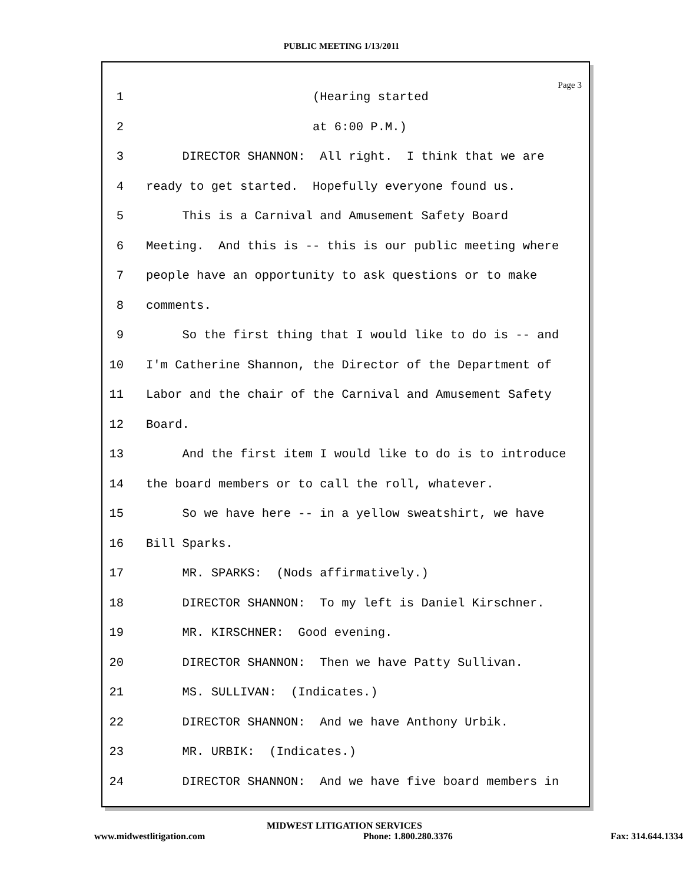PUBLIC MEETING 1/13/2011
Page 3
1 (Hearing started
2 at 6:00 P.M.)
3 DIRECTOR SHANNON: All right. I think that we are
4 ready to get started. Hopefully everyone found us.
5 This is a Carnival and Amusement Safety Board
6 Meeting. And this is -- this is our public meeting where
7 people have an opportunity to ask questions or to make
8 comments.
9 So the first thing that I would like to do is -- and
10 I'm Catherine Shannon, the Director of the Department of
11 Labor and the chair of the Carnival and Amusement Safety
12 Board.
13 And the first item I would like to do is to introduce
14 the board members or to call the roll, whatever.
15 So we have here -- in a yellow sweatshirt, we have
16 Bill Sparks.
17 MR. SPARKS: (Nods affirmatively.)
18 DIRECTOR SHANNON: To my left is Daniel Kirschner.
19 MR. KIRSCHNER: Good evening.
20 DIRECTOR SHANNON: Then we have Patty Sullivan.
21 MS. SULLIVAN: (Indicates.)
22 DIRECTOR SHANNON: And we have Anthony Urbik.
23 MR. URBIK: (Indicates.)
24 DIRECTOR SHANNON: And we have five board members in
MIDWEST LITIGATION SERVICES
www.midwestlitigation.com Phone: 1.800.280.3376 Fax: 314.644.1334